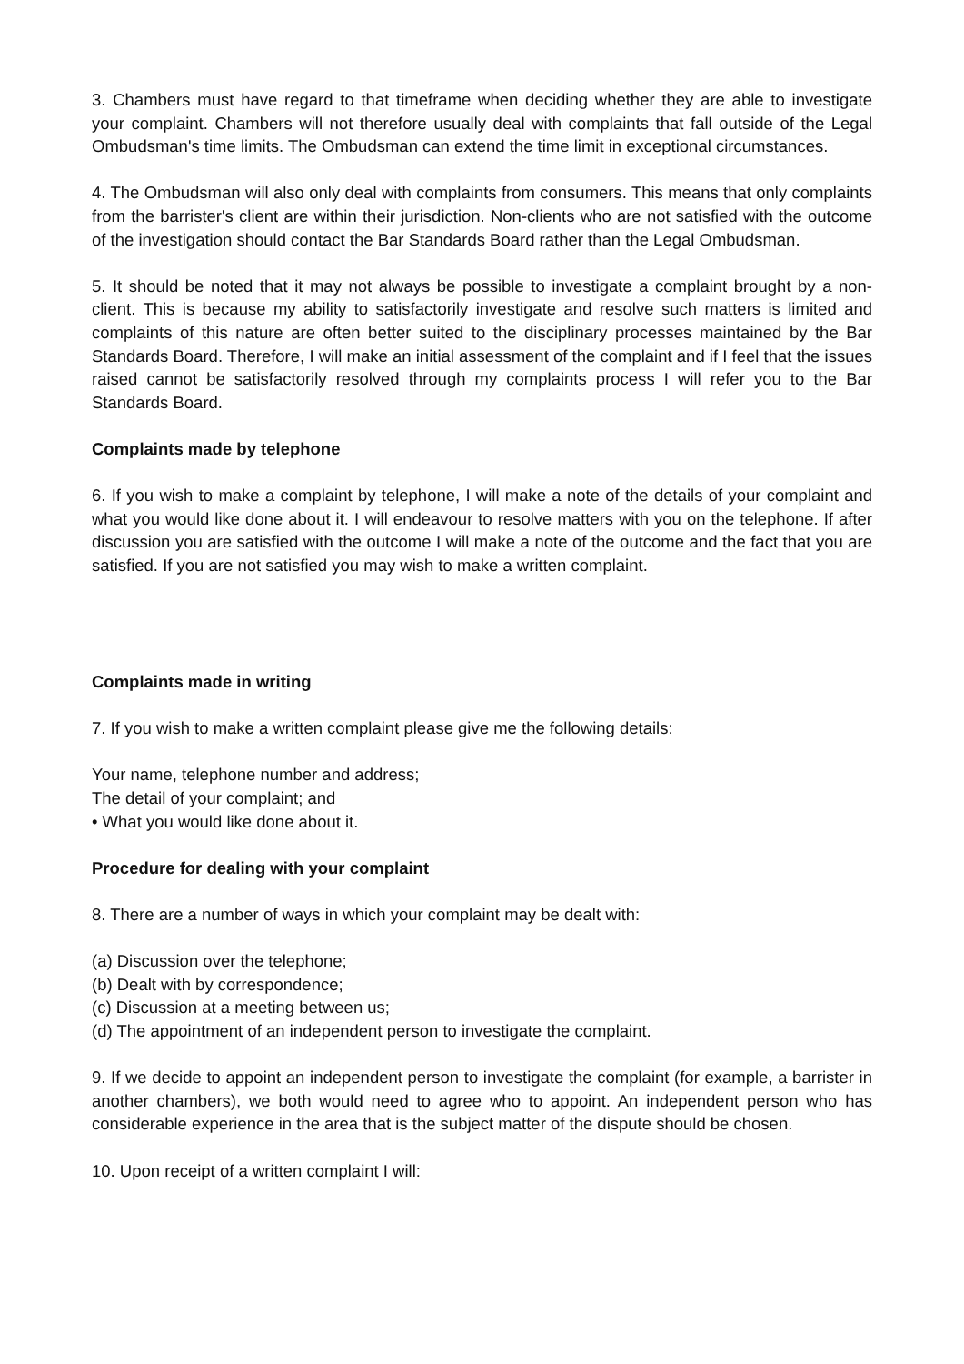3. Chambers must have regard to that timeframe when deciding whether they are able to investigate your complaint. Chambers will not therefore usually deal with complaints that fall outside of the Legal Ombudsman's time limits. The Ombudsman can extend the time limit in exceptional circumstances.
4. The Ombudsman will also only deal with complaints from consumers. This means that only complaints from the barrister's client are within their jurisdiction. Non-clients who are not satisfied with the outcome of the investigation should contact the Bar Standards Board rather than the Legal Ombudsman.
5. It should be noted that it may not always be possible to investigate a complaint brought by a non-client. This is because my ability to satisfactorily investigate and resolve such matters is limited and complaints of this nature are often better suited to the disciplinary processes maintained by the Bar Standards Board. Therefore, I will make an initial assessment of the complaint and if I feel that the issues raised cannot be satisfactorily resolved through my complaints process I will refer you to the Bar Standards Board.
Complaints made by telephone
6. If you wish to make a complaint by telephone, I will make a note of the details of your complaint and what you would like done about it. I will endeavour to resolve matters with you on the telephone. If after discussion you are satisfied with the outcome I will make a note of the outcome and the fact that you are satisfied. If you are not satisfied you may wish to make a written complaint.
Complaints made in writing
7. If you wish to make a written complaint please give me the following details:
Your name, telephone number and address;
The detail of your complaint; and
• What you would like done about it.
Procedure for dealing with your complaint
8. There are a number of ways in which your complaint may be dealt with:
(a) Discussion over the telephone;
(b) Dealt with by correspondence;
(c) Discussion at a meeting between us;
(d) The appointment of an independent person to investigate the complaint.
9. If we decide to appoint an independent person to investigate the complaint (for example, a barrister in another chambers), we both would need to agree who to appoint. An independent person who has considerable experience in the area that is the subject matter of the dispute should be chosen.
10. Upon receipt of a written complaint I will: